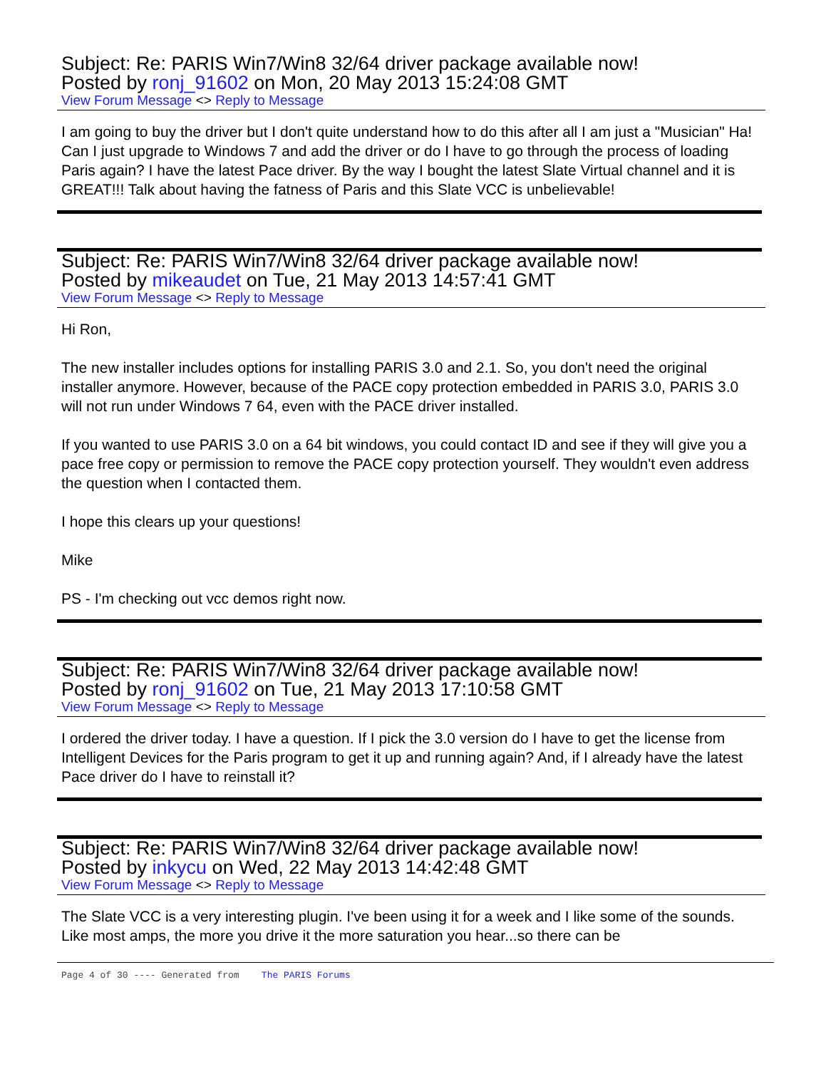Subject: Re: PARIS Win7/Win8 32/64 driver package available now!
Posted by ronj_91602 on Mon, 20 May 2013 15:24:08 GMT
View Forum Message <> Reply to Message
I am going to buy the driver but I don't quite understand how to do this after all I am just a "Musician" Ha! Can I just upgrade to Windows 7 and add the driver or do I have to go through the process of loading Paris again? I have the latest Pace driver. By the way I bought the latest Slate Virtual channel and it is GREAT!!! Talk about having the fatness of Paris and this Slate VCC is unbelievable!
Subject: Re: PARIS Win7/Win8 32/64 driver package available now!
Posted by mikeaudet on Tue, 21 May 2013 14:57:41 GMT
View Forum Message <> Reply to Message
Hi Ron,
The new installer includes options for installing PARIS 3.0 and 2.1. So, you don't need the original installer anymore. However, because of the PACE copy protection embedded in PARIS 3.0, PARIS 3.0 will not run under Windows 7 64, even with the PACE driver installed.
If you wanted to use PARIS 3.0 on a 64 bit windows, you could contact ID and see if they will give you a pace free copy or permission to remove the PACE copy protection yourself. They wouldn't even address the question when I contacted them.
I hope this clears up your questions!
Mike
PS - I'm checking out vcc demos right now.
Subject: Re: PARIS Win7/Win8 32/64 driver package available now!
Posted by ronj_91602 on Tue, 21 May 2013 17:10:58 GMT
View Forum Message <> Reply to Message
I ordered the driver today. I have a question. If I pick the 3.0 version do I have to get the license from Intelligent Devices for the Paris program to get it up and running again? And, if I already have the latest Pace driver do I have to reinstall it?
Subject: Re: PARIS Win7/Win8 32/64 driver package available now!
Posted by inkycu on Wed, 22 May 2013 14:42:48 GMT
View Forum Message <> Reply to Message
The Slate VCC is a very interesting plugin. I've been using it for a week and I like some of the sounds. Like most amps, the more you drive it the more saturation you hear...so there can be
Page 4 of 30 ---- Generated from The PARIS Forums